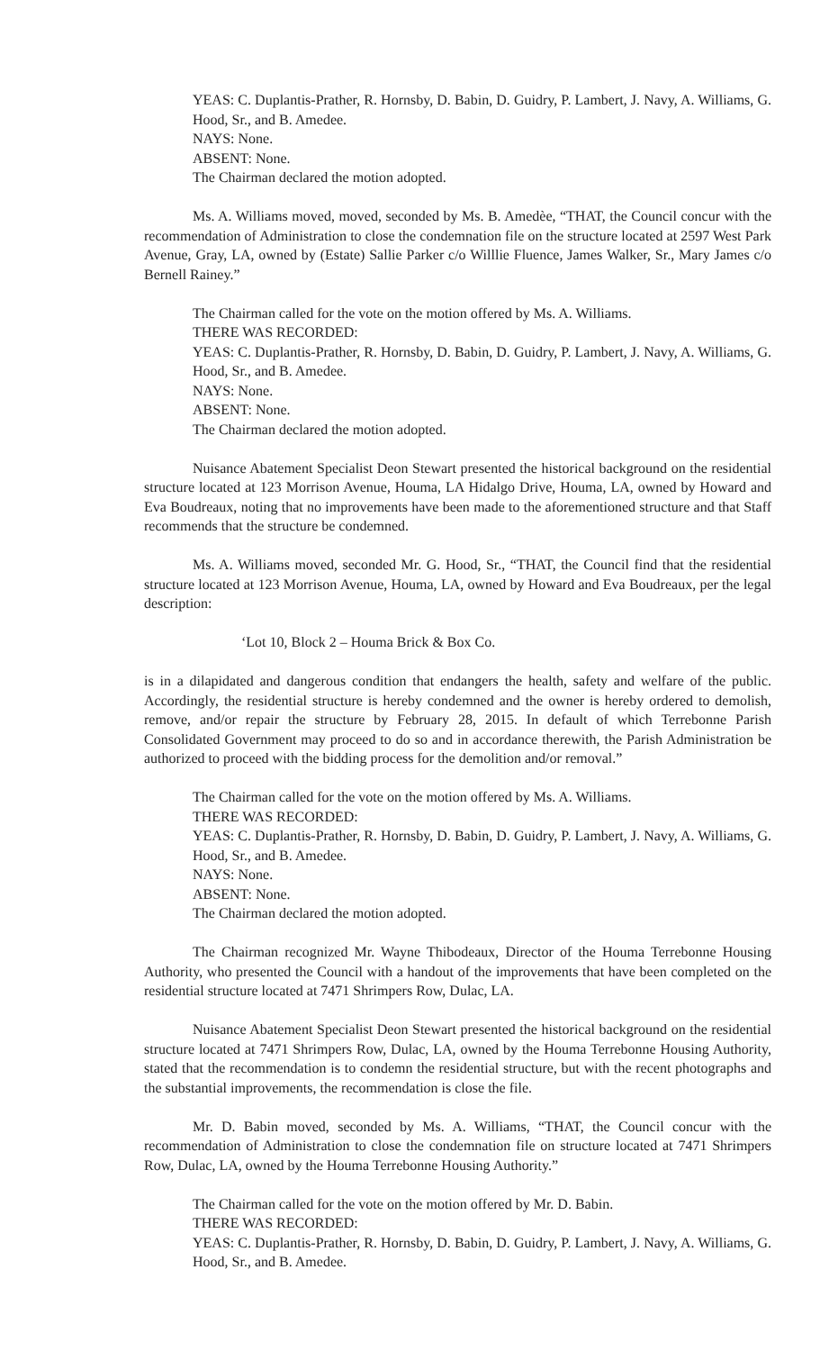YEAS: C. Duplantis-Prather, R. Hornsby, D. Babin, D. Guidry, P. Lambert, J. Navy, A. Williams, G. Hood, Sr., and B. Amedee.
NAYS: None.
ABSENT: None.
The Chairman declared the motion adopted.
Ms. A. Williams moved, moved, seconded by Ms. B. Amedèe, “THAT, the Council concur with the recommendation of Administration to close the condemnation file on the structure located at 2597 West Park Avenue, Gray, LA, owned by (Estate) Sallie Parker c/o Willlie Fluence, James Walker, Sr., Mary James c/o Bernell Rainey.”
The Chairman called for the vote on the motion offered by Ms. A. Williams.
THERE WAS RECORDED:
YEAS: C. Duplantis-Prather, R. Hornsby, D. Babin, D. Guidry, P. Lambert, J. Navy, A. Williams, G. Hood, Sr., and B. Amedee.
NAYS: None.
ABSENT: None.
The Chairman declared the motion adopted.
Nuisance Abatement Specialist Deon Stewart presented the historical background on the residential structure located at 123 Morrison Avenue, Houma, LA Hidalgo Drive, Houma, LA, owned by Howard and Eva Boudreaux, noting that no improvements have been made to the aforementioned structure and that Staff recommends that the structure be condemned.
Ms. A. Williams moved, seconded Mr. G. Hood, Sr., “THAT, the Council find that the residential structure located at 123 Morrison Avenue, Houma, LA, owned by Howard and Eva Boudreaux, per the legal description:
‘Lot 10, Block 2 – Houma Brick & Box Co.
is in a dilapidated and dangerous condition that endangers the health, safety and welfare of the public. Accordingly, the residential structure is hereby condemned and the owner is hereby ordered to demolish, remove, and/or repair the structure by February 28, 2015. In default of which Terrebonne Parish Consolidated Government may proceed to do so and in accordance therewith, the Parish Administration be authorized to proceed with the bidding process for the demolition and/or removal.”
The Chairman called for the vote on the motion offered by Ms. A. Williams.
THERE WAS RECORDED:
YEAS: C. Duplantis-Prather, R. Hornsby, D. Babin, D. Guidry, P. Lambert, J. Navy, A. Williams, G. Hood, Sr., and B. Amedee.
NAYS: None.
ABSENT: None.
The Chairman declared the motion adopted.
The Chairman recognized Mr. Wayne Thibodeaux, Director of the Houma Terrebonne Housing Authority, who presented the Council with a handout of the improvements that have been completed on the residential structure located at 7471 Shrimpers Row, Dulac, LA.
Nuisance Abatement Specialist Deon Stewart presented the historical background on the residential structure located at 7471 Shrimpers Row, Dulac, LA, owned by the Houma Terrebonne Housing Authority, stated that the recommendation is to condemn the residential structure, but with the recent photographs and the substantial improvements, the recommendation is close the file.
Mr. D. Babin moved, seconded by Ms. A. Williams, “THAT, the Council concur with the recommendation of Administration to close the condemnation file on structure located at 7471 Shrimpers Row, Dulac, LA, owned by the Houma Terrebonne Housing Authority.”
The Chairman called for the vote on the motion offered by Mr. D. Babin.
THERE WAS RECORDED:
YEAS: C. Duplantis-Prather, R. Hornsby, D. Babin, D. Guidry, P. Lambert, J. Navy, A. Williams, G. Hood, Sr., and B. Amedee.